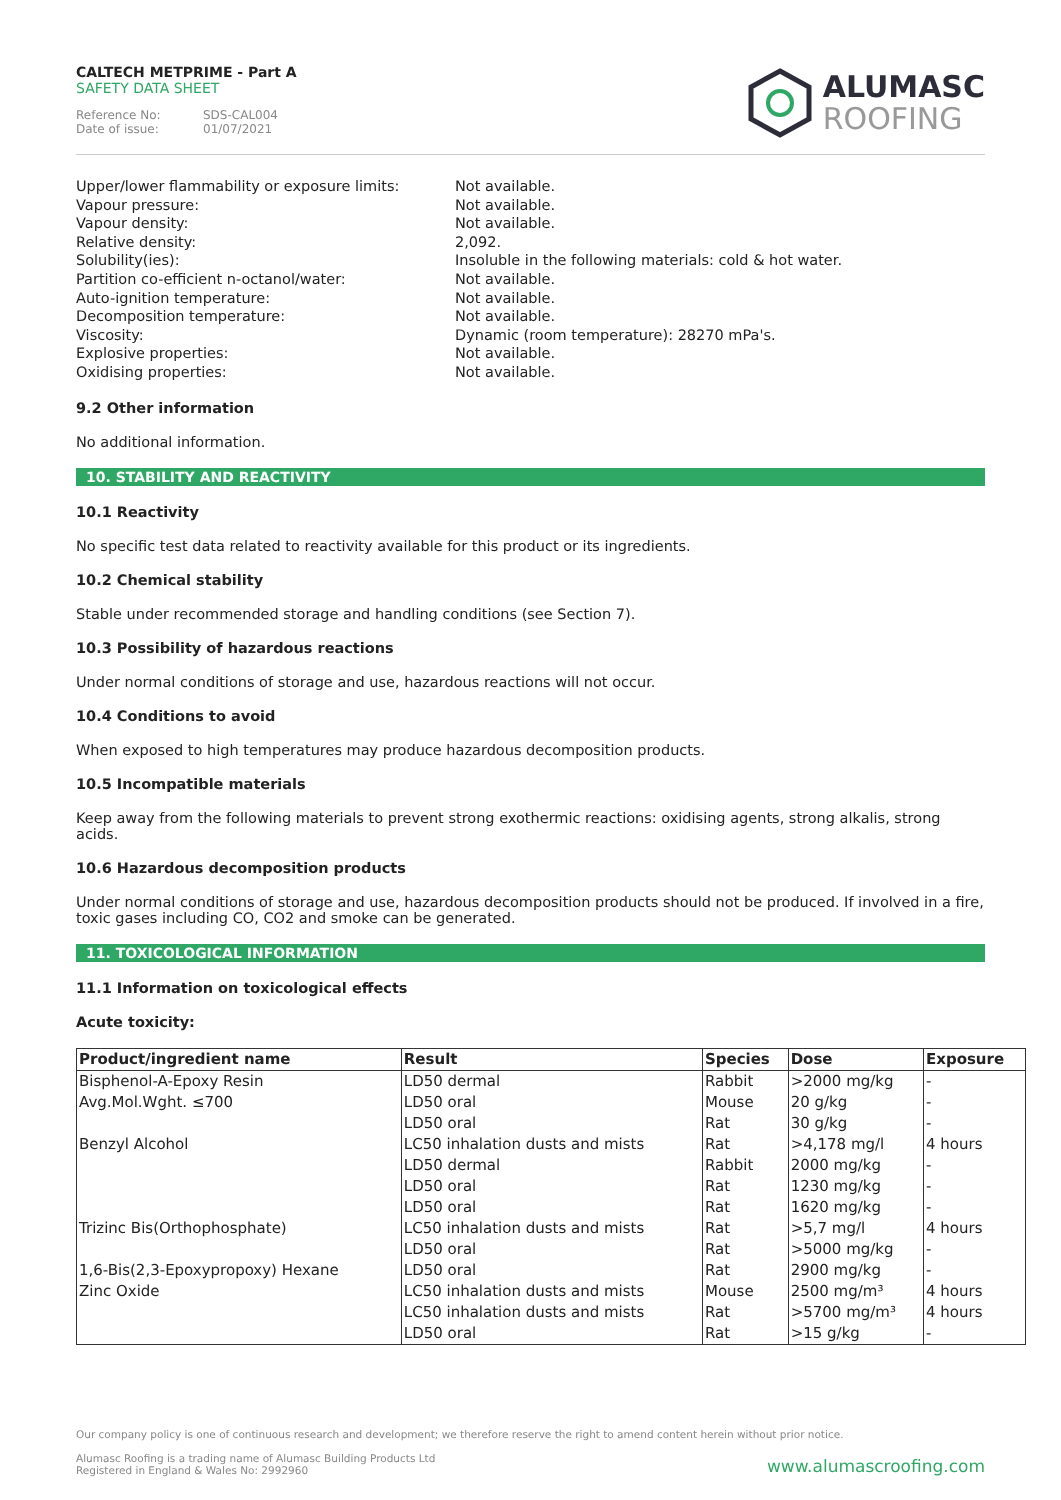CALTECH METPRIME - Part A
SAFETY DATA SHEET
Reference No: SDS-CAL004
Date of issue: 01/07/2021
ALUMASC
ROOFING
Upper/lower flammability or exposure limits:
Vapour pressure:
Vapour density:
Relative density:
Solubility(ies):
Partition co-efficient n-octanol/water:
Auto-ignition temperature:
Decomposition temperature:
Viscosity:
Explosive properties:
Oxidising properties:
Not available.
Not available.
Not available.
2,092.
Insoluble in the following materials: cold & hot water.
Not available.
Not available.
Not available.
Dynamic (room temperature): 28270 mPa's.
Not available.
Not available.
9.2 Other information
No additional information.
10. STABILITY AND REACTIVITY
10.1 Reactivity
No specific test data related to reactivity available for this product or its ingredients.
10.2 Chemical stability
Stable under recommended storage and handling conditions (see Section 7).
10.3 Possibility of hazardous reactions
Under normal conditions of storage and use, hazardous reactions will not occur.
10.4 Conditions to avoid
When exposed to high temperatures may produce hazardous decomposition products.
10.5 Incompatible materials
Keep away from the following materials to prevent strong exothermic reactions: oxidising agents, strong alkalis, strong acids.
10.6 Hazardous decomposition products
Under normal conditions of storage and use, hazardous decomposition products should not be produced. If involved in a fire, toxic gases including CO, CO2 and smoke can be generated.
11. TOXICOLOGICAL INFORMATION
11.1 Information on toxicological effects
Acute toxicity:
| Product/ingredient name | Result | Species | Dose | Exposure |
| --- | --- | --- | --- | --- |
| Bisphenol-A-Epoxy Resin | LD50 dermal | Rabbit | >2000 mg/kg | - |
| Avg.Mol.Wght. ≤700 | LD50 oral | Mouse | 20 g/kg | - |
| | LD50 oral | Rat | 30 g/kg | - |
| Benzyl Alcohol | LC50 inhalation dusts and mists | Rat | >4,178 mg/l | 4 hours |
| | LD50 dermal | Rabbit | 2000 mg/kg | - |
| | LD50 oral | Rat | 1230 mg/kg | - |
| | LD50 oral | Rat | 1620 mg/kg | - |
| Trizinc Bis(Orthophosphate) | LC50 inhalation dusts and mists | Rat | >5,7 mg/l | 4 hours |
| | LD50 oral | Rat | >5000 mg/kg | - |
| 1,6-Bis(2,3-Epoxypropoxy) Hexane | LD50 oral | Rat | 2900 mg/kg | - |
| Zinc Oxide | LC50 inhalation dusts and mists | Mouse | 2500 mg/m³ | 4 hours |
| | LC50 inhalation dusts and mists | Rat | >5700 mg/m³ | 4 hours |
| | LD50 oral | Rat | >15 g/kg | - |
Our company policy is one of continuous research and development; we therefore reserve the right to amend content herein without prior notice.
Alumasc Roofing is a trading name of Alumasc Building Products Ltd
Registered in England & Wales No: 2992960
www.alumascroofing.com